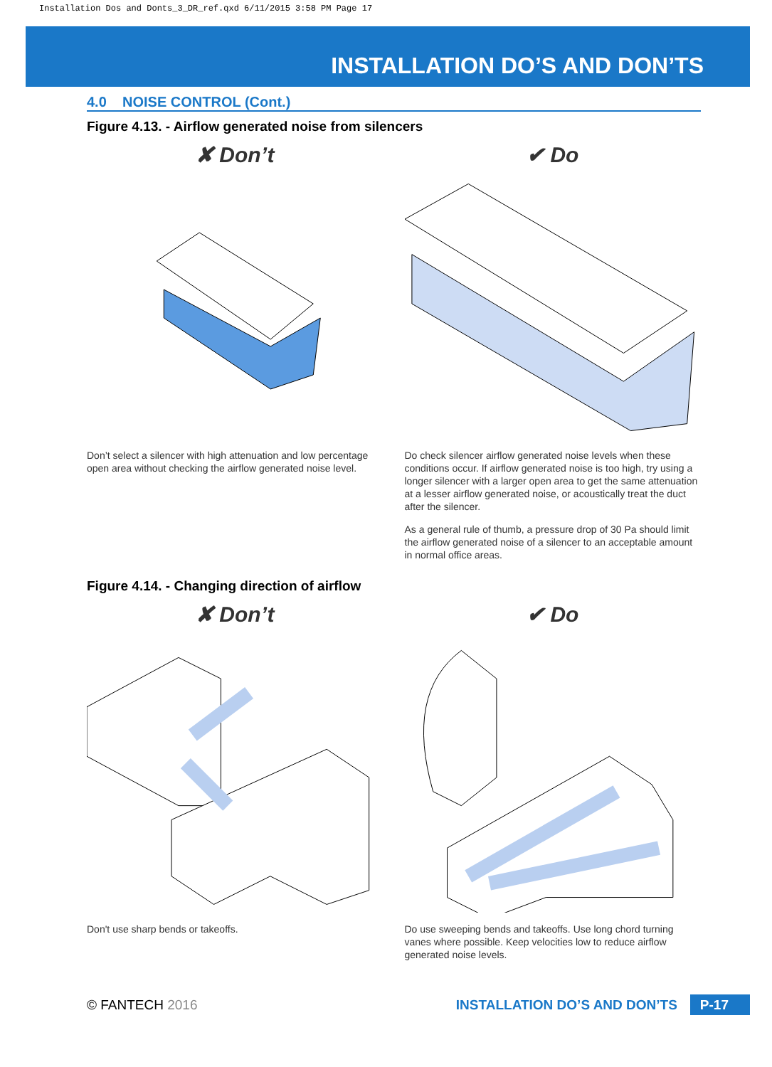Installation Dos and Donts_3_DR_ref.qxd 6/11/2015 3:58 PM Page 17
INSTALLATION DO’S AND DON’TS
4.0 NOISE CONTROL (Cont.)
Figure 4.13. - Airflow generated noise from silencers
✘ Don’t
Don’t select a silencer with high attenuation and low percentage open area without checking the airflow generated noise level.
✔ Do
Do check silencer airflow generated noise levels when these conditions occur. If airflow generated noise is too high, try using a longer silencer with a larger open area to get the same attenuation at a lesser airflow generated noise, or acoustically treat the duct after the silencer.
As a general rule of thumb, a pressure drop of 30 Pa should limit the airflow generated noise of a silencer to an acceptable amount in normal office areas.
Figure 4.14. - Changing direction of airflow
✘ Don’t
Don't use sharp bends or takeoffs.
✔ Do
Do use sweeping bends and takeoffs. Use long chord turning vanes where possible. Keep velocities low to reduce airflow generated noise levels.
© FANTECH 2016 INSTALLATION DO’S AND DON’TS P-17